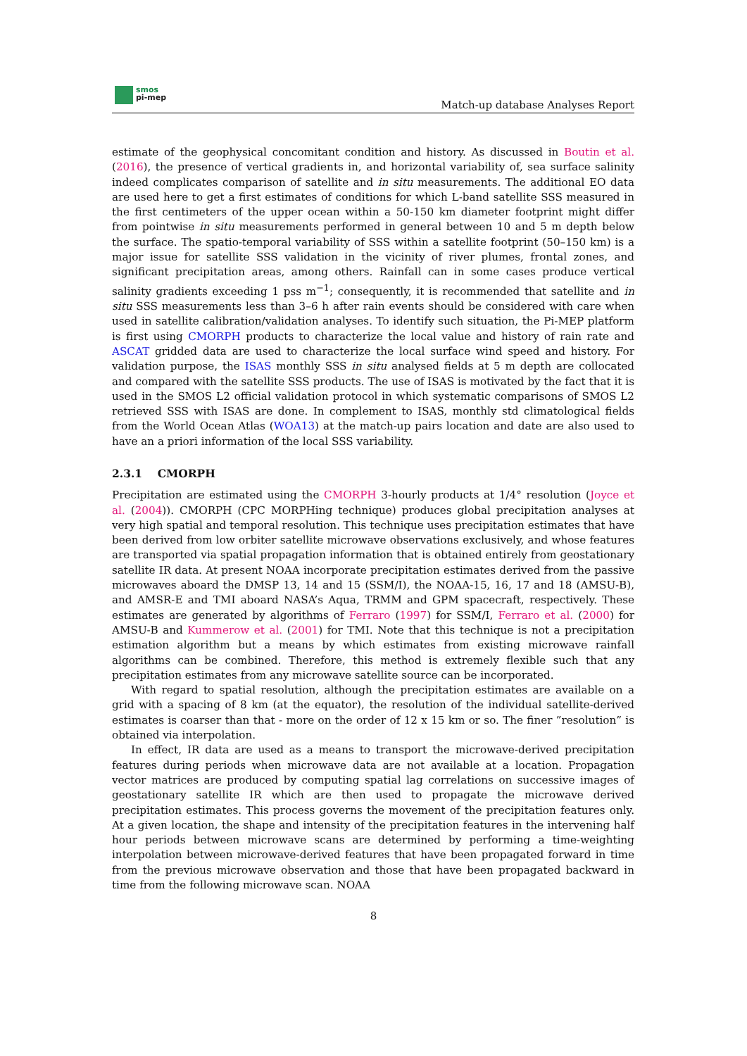smos
pi-mep
Match-up database Analyses Report
estimate of the geophysical concomitant condition and history. As discussed in Boutin et al. (2016), the presence of vertical gradients in, and horizontal variability of, sea surface salinity indeed complicates comparison of satellite and in situ measurements. The additional EO data are used here to get a first estimates of conditions for which L-band satellite SSS measured in the first centimeters of the upper ocean within a 50-150 km diameter footprint might differ from pointwise in situ measurements performed in general between 10 and 5 m depth below the surface. The spatio-temporal variability of SSS within a satellite footprint (50–150 km) is a major issue for satellite SSS validation in the vicinity of river plumes, frontal zones, and significant precipitation areas, among others. Rainfall can in some cases produce vertical salinity gradients exceeding 1 pss m<sup>−1</sup>; consequently, it is recommended that satellite and in situ SSS measurements less than 3–6 h after rain events should be considered with care when used in satellite calibration/validation analyses. To identify such situation, the Pi-MEP platform is first using CMORPH products to characterize the local value and history of rain rate and ASCAT gridded data are used to characterize the local surface wind speed and history. For validation purpose, the ISAS monthly SSS in situ analysed fields at 5 m depth are collocated and compared with the satellite SSS products. The use of ISAS is motivated by the fact that it is used in the SMOS L2 official validation protocol in which systematic comparisons of SMOS L2 retrieved SSS with ISAS are done. In complement to ISAS, monthly std climatological fields from the World Ocean Atlas (WOA13) at the match-up pairs location and date are also used to have an a priori information of the local SSS variability.
2.3.1 CMORPH
Precipitation are estimated using the CMORPH 3-hourly products at 1/4° resolution (Joyce et al. (2004)). CMORPH (CPC MORPHing technique) produces global precipitation analyses at very high spatial and temporal resolution. This technique uses precipitation estimates that have been derived from low orbiter satellite microwave observations exclusively, and whose features are transported via spatial propagation information that is obtained entirely from geostationary satellite IR data. At present NOAA incorporate precipitation estimates derived from the passive microwaves aboard the DMSP 13, 14 and 15 (SSM/I), the NOAA-15, 16, 17 and 18 (AMSU-B), and AMSR-E and TMI aboard NASA’s Aqua, TRMM and GPM spacecraft, respectively. These estimates are generated by algorithms of Ferraro (1997) for SSM/I, Ferraro et al. (2000) for AMSU-B and Kummerow et al. (2001) for TMI. Note that this technique is not a precipitation estimation algorithm but a means by which estimates from existing microwave rainfall algorithms can be combined. Therefore, this method is extremely flexible such that any precipitation estimates from any microwave satellite source can be incorporated.
With regard to spatial resolution, although the precipitation estimates are available on a grid with a spacing of 8 km (at the equator), the resolution of the individual satellite-derived estimates is coarser than that - more on the order of 12 x 15 km or so. The finer ”resolution” is obtained via interpolation.
In effect, IR data are used as a means to transport the microwave-derived precipitation features during periods when microwave data are not available at a location. Propagation vector matrices are produced by computing spatial lag correlations on successive images of geostationary satellite IR which are then used to propagate the microwave derived precipitation estimates. This process governs the movement of the precipitation features only. At a given location, the shape and intensity of the precipitation features in the intervening half hour periods between microwave scans are determined by performing a time-weighting interpolation between microwave-derived features that have been propagated forward in time from the previous microwave observation and those that have been propagated backward in time from the following microwave scan. NOAA
8